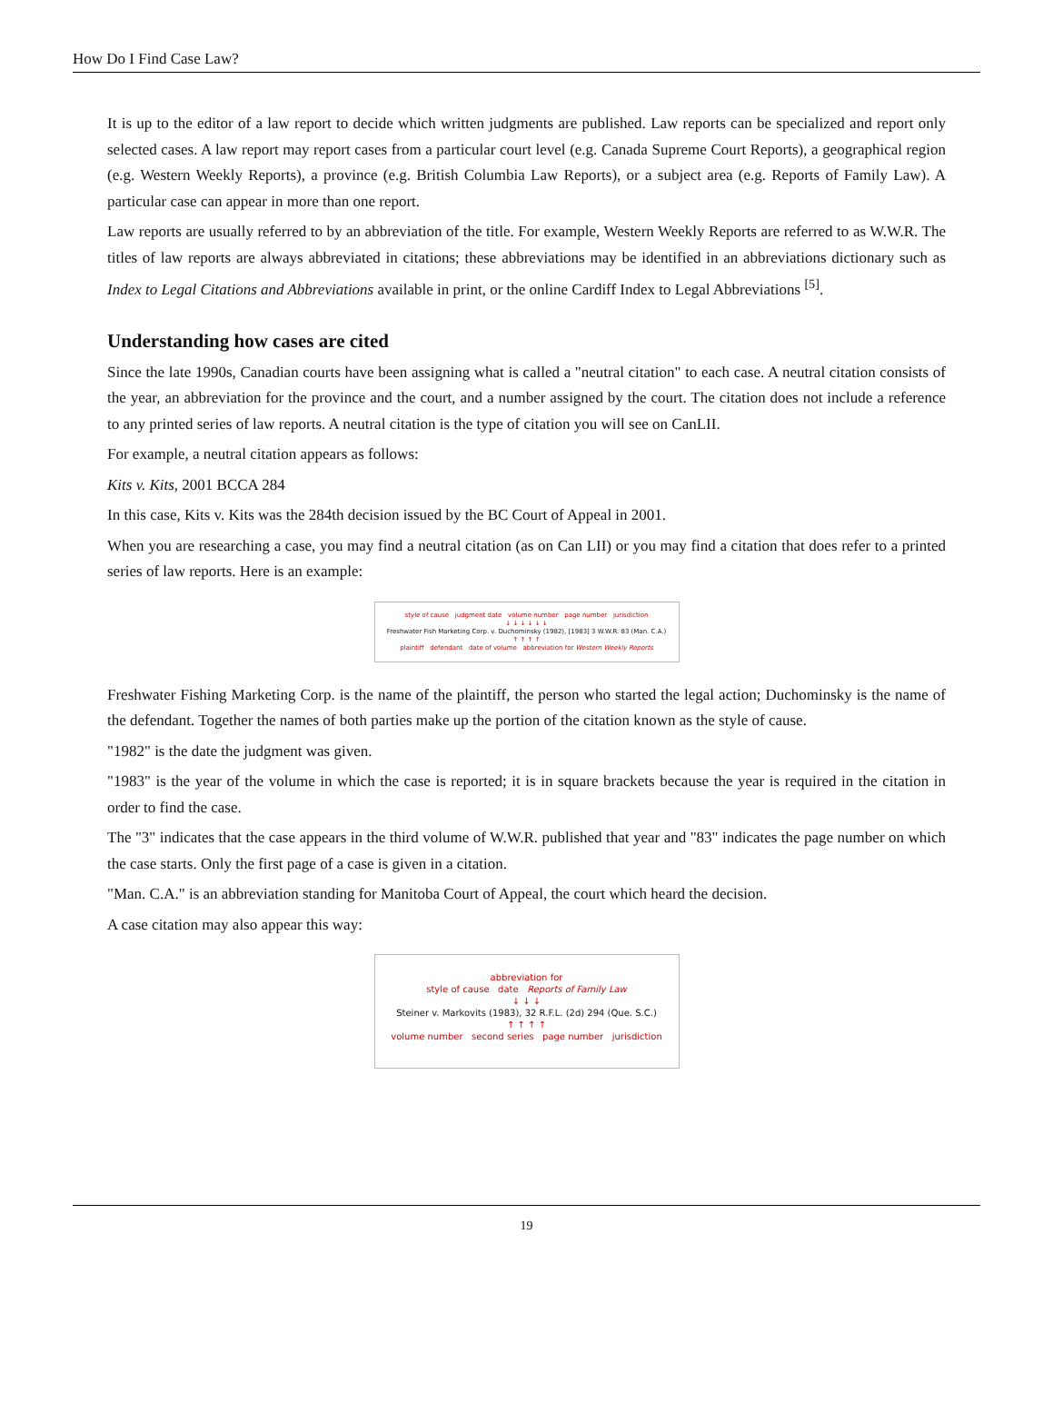How Do I Find Case Law?
It is up to the editor of a law report to decide which written judgments are published. Law reports can be specialized and report only selected cases. A law report may report cases from a particular court level (e.g. Canada Supreme Court Reports), a geographical region (e.g. Western Weekly Reports), a province (e.g. British Columbia Law Reports), or a subject area (e.g. Reports of Family Law). A particular case can appear in more than one report.
Law reports are usually referred to by an abbreviation of the title. For example, Western Weekly Reports are referred to as W.W.R. The titles of law reports are always abbreviated in citations; these abbreviations may be identified in an abbreviations dictionary such as Index to Legal Citations and Abbreviations available in print, or the online Cardiff Index to Legal Abbreviations <sup>[5]</sup>.
Understanding how cases are cited
Since the late 1990s, Canadian courts have been assigning what is called a "neutral citation" to each case. A neutral citation consists of the year, an abbreviation for the province and the court, and a number assigned by the court. The citation does not include a reference to any printed series of law reports. A neutral citation is the type of citation you will see on CanLII.
For example, a neutral citation appears as follows:
Kits v. Kits, 2001 BCCA 284
In this case, Kits v. Kits was the 284th decision issued by the BC Court of Appeal in 2001.
When you are researching a case, you may find a neutral citation (as on Can LII) or you may find a citation that does refer to a printed series of law reports. Here is an example:
style of cause judgment date volume number page number jurisdiction
↓ ↓ ↓ ↓ ↓ ↓
Freshwater Fish Marketing Corp. v. Duchominsky (1982), [1983] 3 W.W.R. 83 (Man. C.A.)
↑ ↑ ↑ ↑
plaintiff defendant date of volume abbreviation for Western Weekly Reports
Freshwater Fishing Marketing Corp. is the name of the plaintiff, the person who started the legal action; Duchominsky is the name of the defendant. Together the names of both parties make up the portion of the citation known as the style of cause.
"1982" is the date the judgment was given.
"1983" is the year of the volume in which the case is reported; it is in square brackets because the year is required in the citation in order to find the case.
The "3" indicates that the case appears in the third volume of W.W.R. published that year and "83" indicates the page number on which the case starts. Only the first page of a case is given in a citation.
"Man. C.A." is an abbreviation standing for Manitoba Court of Appeal, the court which heard the decision.
A case citation may also appear this way:
abbreviation for
style of cause date Reports of Family Law
↓ ↓ ↓
Steiner v. Markovits (1983), 32 R.F.L. (2d) 294 (Que. S.C.)
↑ ↑ ↑ ↑
volume number second series page number jurisdiction
19